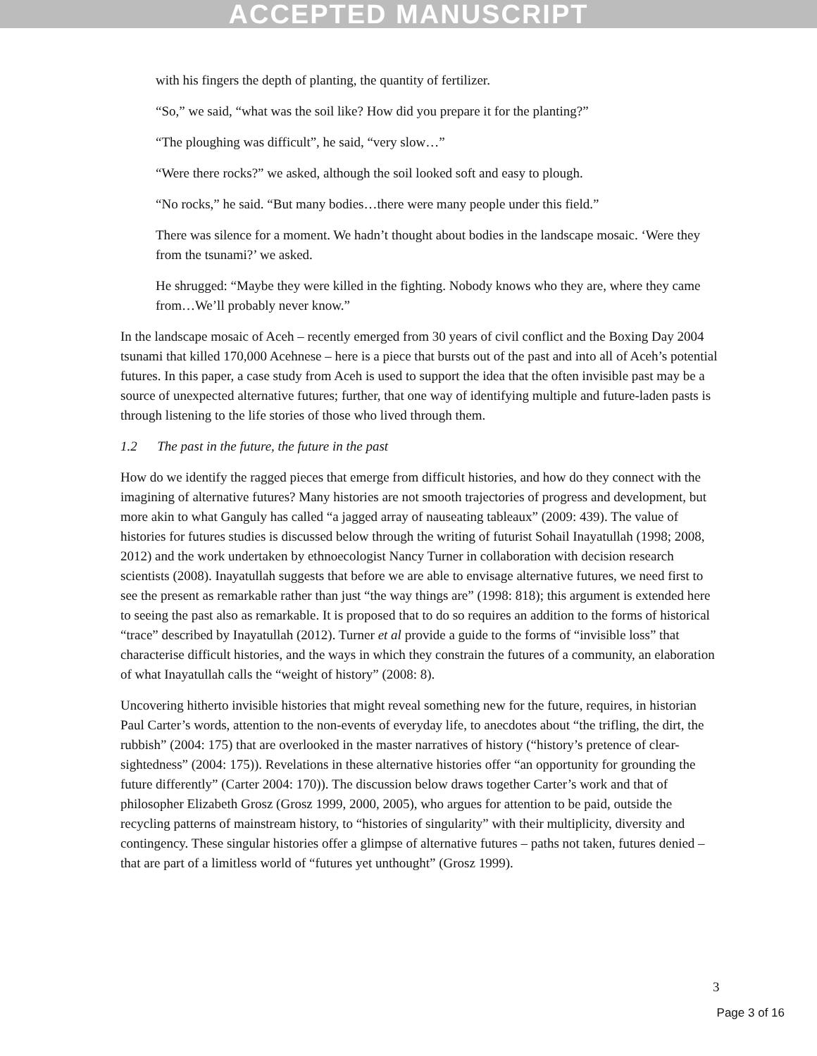ACCEPTED MANUSCRIPT
with his fingers the depth of planting, the quantity of fertilizer.
“So,” we said, “what was the soil like? How did you prepare it for the planting?”
“The ploughing was difficult”, he said, “very slow…”
“Were there rocks?” we asked, although the soil looked soft and easy to plough.
“No rocks,” he said. “But many bodies…there were many people under this field.”
There was silence for a moment. We hadn’t thought about bodies in the landscape mosaic. ‘Were they from the tsunami?’ we asked.
He shrugged: “Maybe they were killed in the fighting. Nobody knows who they are, where they came from…We’ll probably never know.”
In the landscape mosaic of Aceh – recently emerged from 30 years of civil conflict and the Boxing Day 2004 tsunami that killed 170,000 Acehnese – here is a piece that bursts out of the past and into all of Aceh’s potential futures. In this paper, a case study from Aceh is used to support the idea that the often invisible past may be a source of unexpected alternative futures; further, that one way of identifying multiple and future-laden pasts is through listening to the life stories of those who lived through them.
1.2 The past in the future, the future in the past
How do we identify the ragged pieces that emerge from difficult histories, and how do they connect with the imagining of alternative futures? Many histories are not smooth trajectories of progress and development, but more akin to what Ganguly has called “a jagged array of nauseating tableaux” (2009: 439). The value of histories for futures studies is discussed below through the writing of futurist Sohail Inayatullah (1998; 2008, 2012) and the work undertaken by ethnoecologist Nancy Turner in collaboration with decision research scientists (2008). Inayatullah suggests that before we are able to envisage alternative futures, we need first to see the present as remarkable rather than just “the way things are” (1998: 818); this argument is extended here to seeing the past also as remarkable. It is proposed that to do so requires an addition to the forms of historical “trace” described by Inayatullah (2012). Turner et al provide a guide to the forms of “invisible loss” that characterise difficult histories, and the ways in which they constrain the futures of a community, an elaboration of what Inayatullah calls the “weight of history” (2008: 8).
Uncovering hitherto invisible histories that might reveal something new for the future, requires, in historian Paul Carter’s words, attention to the non-events of everyday life, to anecdotes about “the trifling, the dirt, the rubbish” (2004: 175) that are overlooked in the master narratives of history (“history’s pretence of clear-sightedness” (2004: 175)). Revelations in these alternative histories offer “an opportunity for grounding the future differently” (Carter 2004: 170)). The discussion below draws together Carter’s work and that of philosopher Elizabeth Grosz (Grosz 1999, 2000, 2005), who argues for attention to be paid, outside the recycling patterns of mainstream history, to “histories of singularity” with their multiplicity, diversity and contingency. These singular histories offer a glimpse of alternative futures – paths not taken, futures denied – that are part of a limitless world of “futures yet unthought” (Grosz 1999).
3
Page 3 of 16